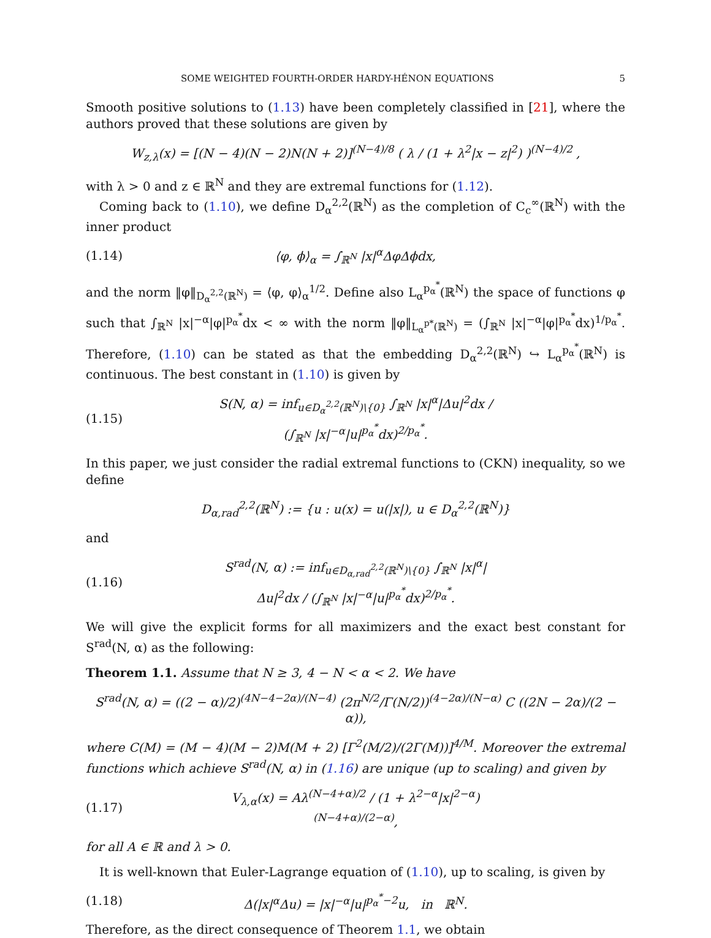SOME WEIGHTED FOURTH-ORDER HARDY-HÉNON EQUATIONS 5
Smooth positive solutions to (1.13) have been completely classified in [21], where the authors proved that these solutions are given by
W<sub>z,λ</sub>(x) = [(N − 4)(N − 2)N(N + 2)]<sup>(N−4)/8</sup> ( λ / (1 + λ<sup>2</sup>|x − z|<sup>2</sup>) )<sup>(N−4)/2</sup> ,
with λ > 0 and z ∈ ℝ<sup>N</sup> and they are extremal functions for (1.12).
Coming back to (1.10), we define D<sub>α</sub><sup>2,2</sup>(ℝ<sup>N</sup>) as the completion of C<sub>c</sub><sup>∞</sup>(ℝ<sup>N</sup>) with the inner product
(1.14) ⟨φ, ϕ⟩<sub>α</sub> = ∫<sub>ℝ<sup>N</sup></sub> |x|<sup>α</sup>ΔφΔϕdx,
and the norm ‖φ‖<sub>D<sub>α</sub><sup>2,2</sup>(ℝ<sup>N</sup>)</sub> = ⟨φ, φ⟩<sub>α</sub><sup>1/2</sup>. Define also L<sub>α</sub><sup>p<sub>α</sub><sup>*</sup></sup>(ℝ<sup>N</sup>) the space of functions φ such that ∫<sub>ℝ<sup>N</sup></sub> |x|<sup>−α</sup>|φ|<sup>p<sub>α</sub><sup>*</sup></sup>dx < ∞ with the norm ‖φ‖<sub>L<sub>α</sub><sup>p*</sup>(ℝ<sup>N</sup>)</sub> = (∫<sub>ℝ<sup>N</sup></sub> |x|<sup>−α</sup>|φ|<sup>p<sub>α</sub><sup>*</sup></sup>dx)<sup>1/p<sub>α</sub><sup>*</sup></sup>. Therefore, (1.10) can be stated as that the embedding D<sub>α</sub><sup>2,2</sup>(ℝ<sup>N</sup>) ↪ L<sub>α</sub><sup>p<sub>α</sub><sup>*</sup></sup>(ℝ<sup>N</sup>) is continuous. The best constant in (1.10) is given by
(1.15) S(N, α) = inf<sub>u∈D<sub>α</sub><sup>2,2</sup>(ℝ<sup>N</sup>)\{0}</sub> ∫<sub>ℝ<sup>N</sup></sub> |x|<sup>α</sup>|Δu|<sup>2</sup>dx / (∫<sub>ℝ<sup>N</sup></sub> |x|<sup>−α</sup>|u|<sup>p<sub>α</sub><sup>*</sup></sup>dx)<sup>2/p<sub>α</sub><sup>*</sup></sup>.
In this paper, we just consider the radial extremal functions to (CKN) inequality, so we define
D<sub>α,rad</sub><sup>2,2</sup>(ℝ<sup>N</sup>) := {u : u(x) = u(|x|), u ∈ D<sub>α</sub><sup>2,2</sup>(ℝ<sup>N</sup>)}
and
(1.16) S<sup>rad</sup>(N, α) := inf<sub>u∈D<sub>α,rad</sub><sup>2,2</sup>(ℝ<sup>N</sup>)\{0}</sub> ∫<sub>ℝ<sup>N</sup></sub> |x|<sup>α</sup>|Δu|<sup>2</sup>dx / (∫<sub>ℝ<sup>N</sup></sub> |x|<sup>−α</sup>|u|<sup>p<sub>α</sub><sup>*</sup></sup>dx)<sup>2/p<sub>α</sub><sup>*</sup></sup>.
We will give the explicit forms for all maximizers and the exact best constant for S<sup>rad</sup>(N, α) as the following:
Theorem 1.1. Assume that N ≥ 3, 4 − N < α < 2. We have
S<sup>rad</sup>(N, α) = ((2 − α)/2)<sup>(4N−4−2α)/(N−4)</sup> (2π<sup>N/2</sup>/Γ(N/2))<sup>(4−2α)/(N−α)</sup> C ((2N − 2α)/(2 − α)),
where C(M) = (M − 4)(M − 2)M(M + 2) [Γ<sup>2</sup>(M/2)/(2Γ(M))]<sup>4/M</sup>. Moreover the extremal functions which achieve S<sup>rad</sup>(N, α) in (1.16) are unique (up to scaling) and given by
(1.17) V<sub>λ,α</sub>(x) = Aλ<sup>(N−4+α)/2</sup> / (1 + λ<sup>2−α</sup>|x|<sup>2−α</sup>)<sup>(N−4+α)/(2−α)</sup>,
for all A ∈ ℝ and λ > 0.
It is well-known that Euler-Lagrange equation of (1.10), up to scaling, is given by
(1.18) Δ(|x|<sup>α</sup>Δu) = |x|<sup>−α</sup>|u|<sup>p<sub>α</sub><sup>*</sup>−2</sup>u, in ℝ<sup>N</sup>.
Therefore, as the direct consequence of Theorem 1.1, we obtain